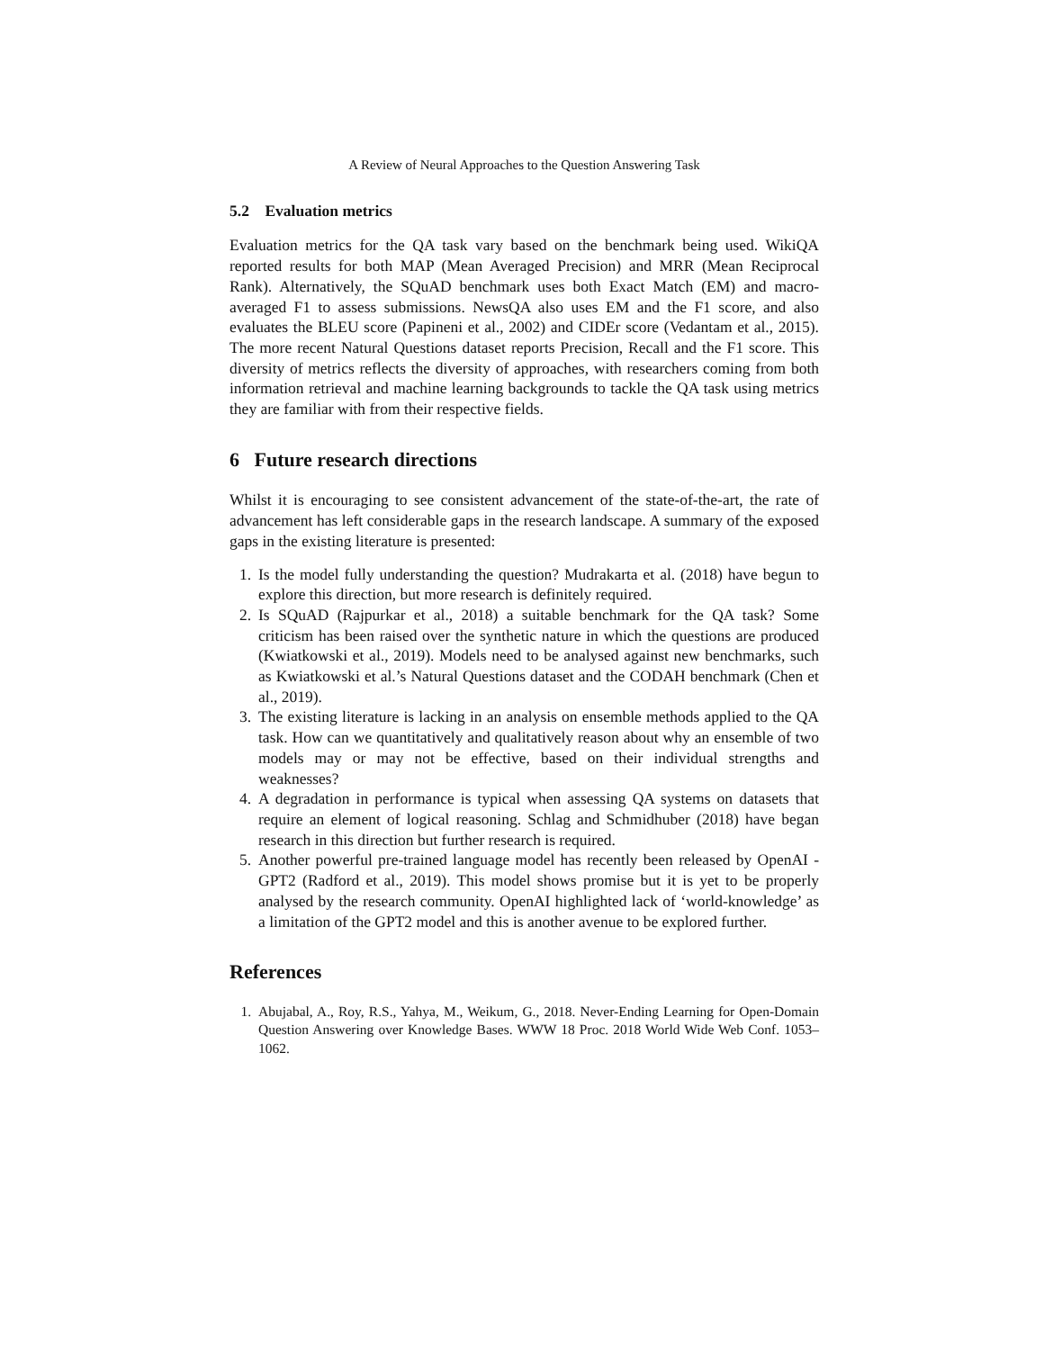A Review of Neural Approaches to the Question Answering Task
5.2 Evaluation metrics
Evaluation metrics for the QA task vary based on the benchmark being used. WikiQA reported results for both MAP (Mean Averaged Precision) and MRR (Mean Reciprocal Rank). Alternatively, the SQuAD benchmark uses both Exact Match (EM) and macro-averaged F1 to assess submissions. NewsQA also uses EM and the F1 score, and also evaluates the BLEU score (Papineni et al., 2002) and CIDEr score (Vedantam et al., 2015). The more recent Natural Questions dataset reports Precision, Recall and the F1 score. This diversity of metrics reflects the diversity of approaches, with researchers coming from both information retrieval and machine learning backgrounds to tackle the QA task using metrics they are familiar with from their respective fields.
6 Future research directions
Whilst it is encouraging to see consistent advancement of the state-of-the-art, the rate of advancement has left considerable gaps in the research landscape. A summary of the exposed gaps in the existing literature is presented:
1. Is the model fully understanding the question? Mudrakarta et al. (2018) have begun to explore this direction, but more research is definitely required.
2. Is SQuAD (Rajpurkar et al., 2018) a suitable benchmark for the QA task? Some criticism has been raised over the synthetic nature in which the questions are produced (Kwiatkowski et al., 2019). Models need to be analysed against new benchmarks, such as Kwiatkowski et al.’s Natural Questions dataset and the CODAH benchmark (Chen et al., 2019).
3. The existing literature is lacking in an analysis on ensemble methods applied to the QA task. How can we quantitatively and qualitatively reason about why an ensemble of two models may or may not be effective, based on their individual strengths and weaknesses?
4. A degradation in performance is typical when assessing QA systems on datasets that require an element of logical reasoning. Schlag and Schmidhuber (2018) have began research in this direction but further research is required.
5. Another powerful pre-trained language model has recently been released by OpenAI - GPT2 (Radford et al., 2019). This model shows promise but it is yet to be properly analysed by the research community. OpenAI highlighted lack of ‘world-knowledge’ as a limitation of the GPT2 model and this is another avenue to be explored further.
References
1. Abujabal, A., Roy, R.S., Yahya, M., Weikum, G., 2018. Never-Ending Learning for Open-Domain Question Answering over Knowledge Bases. WWW 18 Proc. 2018 World Wide Web Conf. 1053–1062.